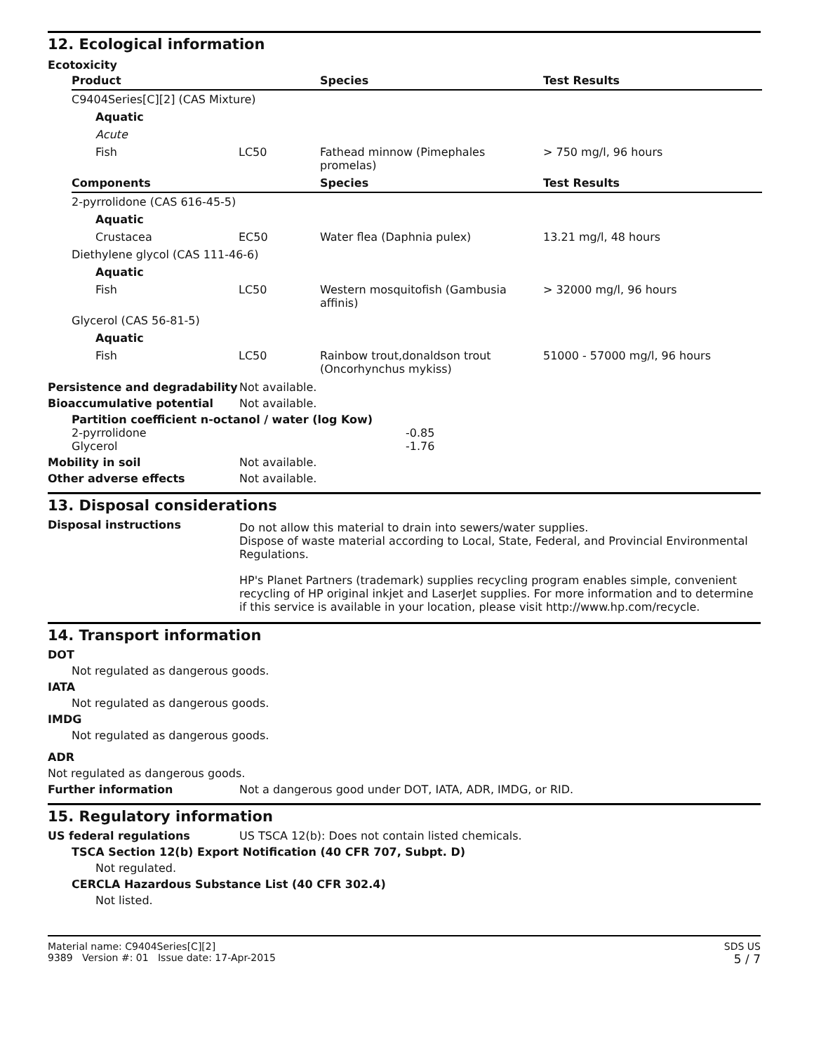12. Ecological information
Ecotoxicity
| Product | | Species | Test Results |
| --- | --- | --- | --- |
| C9404Series[C][2] (CAS Mixture) | | | |
| Aquatic | | | |
| Acute | | | |
| Fish | LC50 | Fathead minnow (Pimephales promelas) | > 750 mg/l, 96 hours |
| Components | | Species | Test Results |
| 2-pyrrolidone (CAS 616-45-5) | | | |
| Aquatic | | | |
| Crustacea | EC50 | Water flea (Daphnia pulex) | 13.21 mg/l, 48 hours |
| Diethylene glycol (CAS 111-46-6) | | | |
| Aquatic | | | |
| Fish | LC50 | Western mosquitofish (Gambusia affinis) | > 32000 mg/l, 96 hours |
| Glycerol (CAS 56-81-5) | | | |
| Aquatic | | | |
| Fish | LC50 | Rainbow trout,donaldson trout (Oncorhynchus mykiss) | 51000 - 57000 mg/l, 96 hours |
Persistence and degradability
Not available.
Bioaccumulative potential Not available.
Partition coefficient n-octanol / water (log Kow)
| 2-pyrrolidone | -0.85 |
| Glycerol | -1.76 |
Mobility in soil Not available.
Other adverse effects Not available.
13. Disposal considerations
Disposal instructions
Do not allow this material to drain into sewers/water supplies.
Dispose of waste material according to Local, State, Federal, and Provincial Environmental Regulations.
HP's Planet Partners (trademark) supplies recycling program enables simple, convenient recycling of HP original inkjet and LaserJet supplies. For more information and to determine if this service is available in your location, please visit http://www.hp.com/recycle.
14. Transport information
DOT
Not regulated as dangerous goods.
IATA
Not regulated as dangerous goods.
IMDG
Not regulated as dangerous goods.
ADR
Not regulated as dangerous goods.
Further information Not a dangerous good under DOT, IATA, ADR, IMDG, or RID.
15. Regulatory information
US federal regulations US TSCA 12(b): Does not contain listed chemicals.
TSCA Section 12(b) Export Notification (40 CFR 707, Subpt. D)
Not regulated.
CERCLA Hazardous Substance List (40 CFR 302.4)
Not listed.
Material name: C9404Series[C][2]
9389 Version #: 01 Issue date: 17-Apr-2015
SDS US
5 / 7